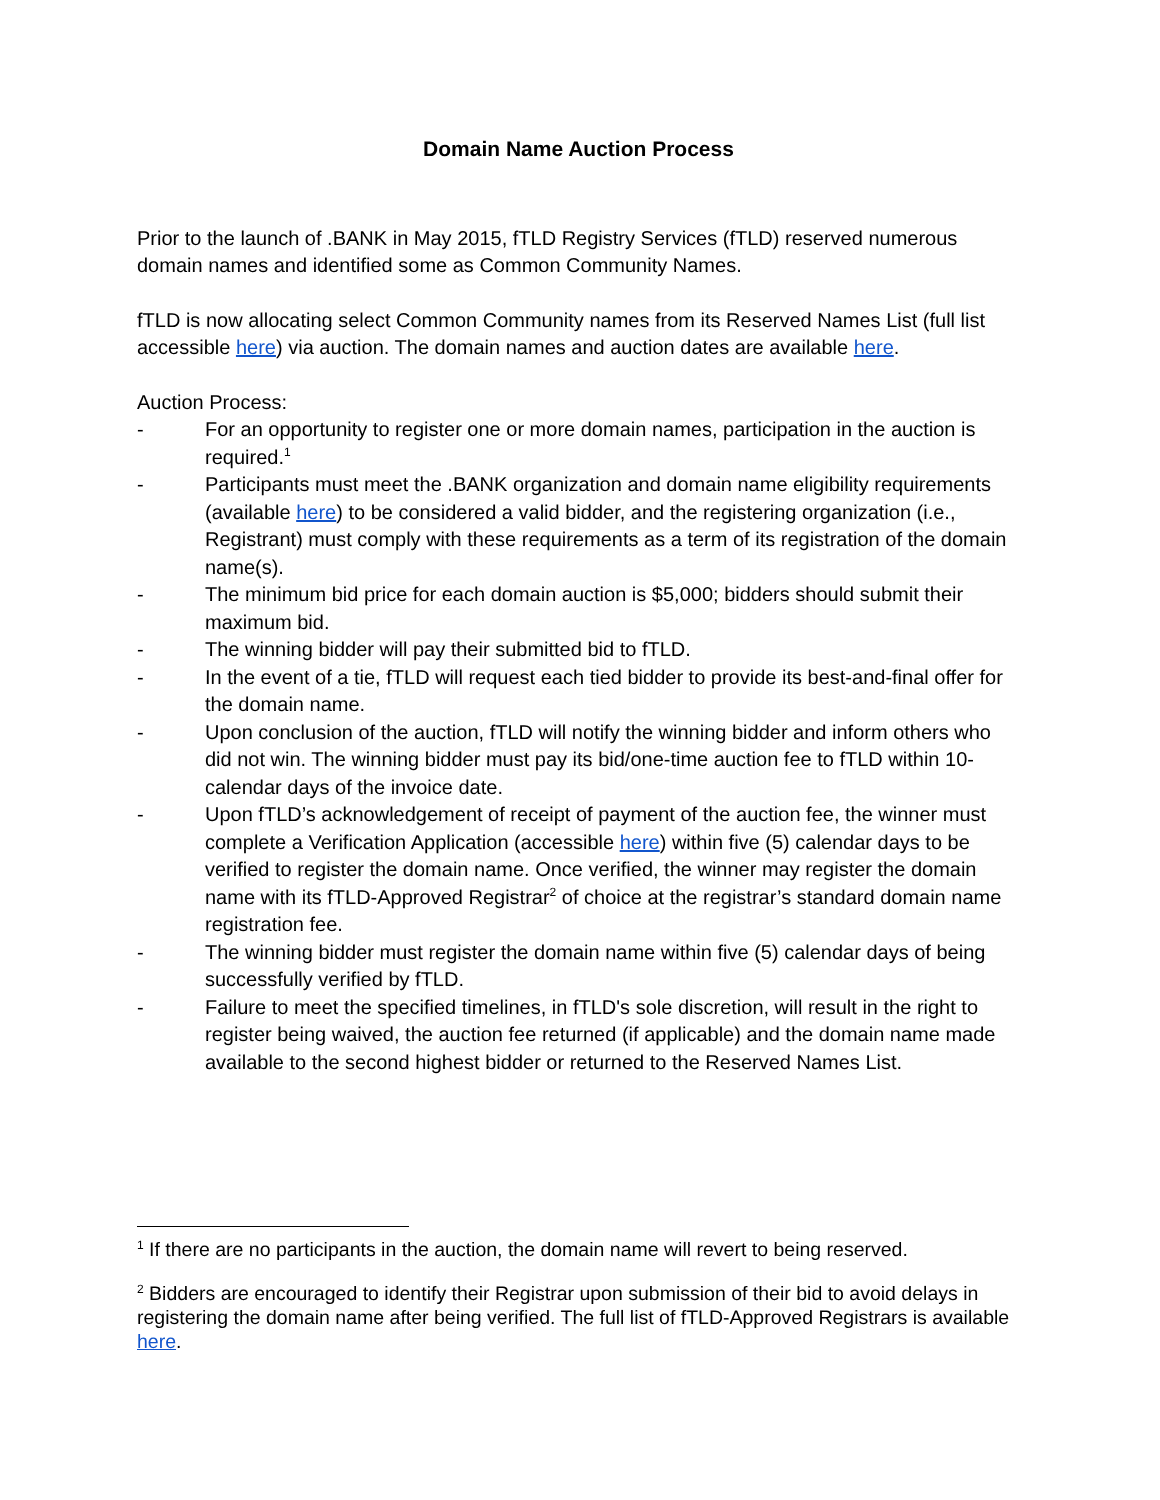Domain Name Auction Process
Prior to the launch of .BANK in May 2015, fTLD Registry Services (fTLD) reserved numerous domain names and identified some as Common Community Names.
fTLD is now allocating select Common Community names from its Reserved Names List (full list accessible here) via auction. The domain names and auction dates are available here.
Auction Process:
- For an opportunity to register one or more domain names, participation in the auction is required.<sup>1</sup>
- Participants must meet the .BANK organization and domain name eligibility requirements (available here) to be considered a valid bidder, and the registering organization (i.e., Registrant) must comply with these requirements as a term of its registration of the domain name(s).
- The minimum bid price for each domain auction is $5,000; bidders should submit their maximum bid.
- The winning bidder will pay their submitted bid to fTLD.
- In the event of a tie, fTLD will request each tied bidder to provide its best-and-final offer for the domain name.
- Upon conclusion of the auction, fTLD will notify the winning bidder and inform others who did not win. The winning bidder must pay its bid/one-time auction fee to fTLD within 10-calendar days of the invoice date.
- Upon fTLD’s acknowledgement of receipt of payment of the auction fee, the winner must complete a Verification Application (accessible here) within five (5) calendar days to be verified to register the domain name. Once verified, the winner may register the domain name with its fTLD-Approved Registrar<sup>2</sup> of choice at the registrar’s standard domain name registration fee.
- The winning bidder must register the domain name within five (5) calendar days of being successfully verified by fTLD.
- Failure to meet the specified timelines, in fTLD's sole discretion, will result in the right to register being waived, the auction fee returned (if applicable) and the domain name made available to the second highest bidder or returned to the Reserved Names List.
<sup>1</sup> If there are no participants in the auction, the domain name will revert to being reserved.
<sup>2</sup> Bidders are encouraged to identify their Registrar upon submission of their bid to avoid delays in registering the domain name after being verified. The full list of fTLD-Approved Registrars is available here.